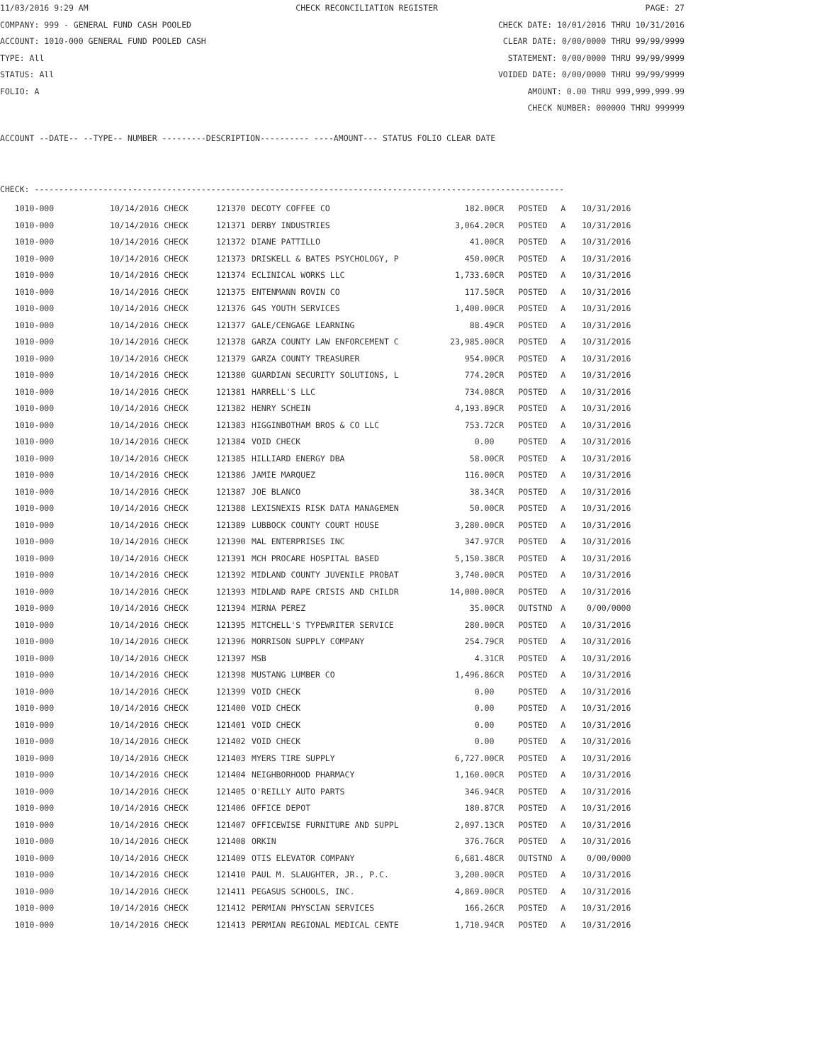11/03/2016 9:29 AM CHECK RECONCILIATION REGISTER PAGE: 27
COMPANY: 999 - GENERAL FUND CASH POOLED CHECK DATE: 10/01/2016 THRU 10/31/2016
ACCOUNT: 1010-000 GENERAL FUND POOLED CASH CLEAR DATE: 0/00/0000 THRU 99/99/9999
TYPE: All STATEMENT: 0/00/0000 THRU 99/99/9999
STATUS: All VOIDED DATE: 0/00/0000 THRU 99/99/9999
FOLIO: A AMOUNT: 0.00 THRU 999,999,999.99
CHECK NUMBER: 000000 THRU 999999
ACCOUNT --DATE-- --TYPE-- NUMBER ---------DESCRIPTION---------- ----AMOUNT--- STATUS FOLIO CLEAR DATE
CHECK: ------------------------------------------------------------------------------------------------------------
| 1010-000 | 10/14/2016 CHECK | 121370 | DECOTY COFFEE CO | 182.00CR | | POSTED | A | 10/31/2016 |
| 1010-000 | 10/14/2016 CHECK | 121371 | DERBY INDUSTRIES | 3,064.20CR | | POSTED | A | 10/31/2016 |
| 1010-000 | 10/14/2016 CHECK | 121372 | DIANE PATTILLO | 41.00CR | | POSTED | A | 10/31/2016 |
| 1010-000 | 10/14/2016 CHECK | 121373 | DRISKELL & BATES PSYCHOLOGY, P | 450.00CR | | POSTED | A | 10/31/2016 |
| 1010-000 | 10/14/2016 CHECK | 121374 | ECLINICAL WORKS LLC | 1,733.60CR | | POSTED | A | 10/31/2016 |
| 1010-000 | 10/14/2016 CHECK | 121375 | ENTENMANN ROVIN CO | 117.50CR | | POSTED | A | 10/31/2016 |
| 1010-000 | 10/14/2016 CHECK | 121376 | G4S YOUTH SERVICES | 1,400.00CR | | POSTED | A | 10/31/2016 |
| 1010-000 | 10/14/2016 CHECK | 121377 | GALE/CENGAGE LEARNING | 88.49CR | | POSTED | A | 10/31/2016 |
| 1010-000 | 10/14/2016 CHECK | 121378 | GARZA COUNTY LAW ENFORCEMENT C | 23,985.00CR | | POSTED | A | 10/31/2016 |
| 1010-000 | 10/14/2016 CHECK | 121379 | GARZA COUNTY TREASURER | 954.00CR | | POSTED | A | 10/31/2016 |
| 1010-000 | 10/14/2016 CHECK | 121380 | GUARDIAN SECURITY SOLUTIONS, L | 774.20CR | | POSTED | A | 10/31/2016 |
| 1010-000 | 10/14/2016 CHECK | 121381 | HARRELL'S LLC | 734.08CR | | POSTED | A | 10/31/2016 |
| 1010-000 | 10/14/2016 CHECK | 121382 | HENRY SCHEIN | 4,193.89CR | | POSTED | A | 10/31/2016 |
| 1010-000 | 10/14/2016 CHECK | 121383 | HIGGINBOTHAM BROS & CO LLC | 753.72CR | | POSTED | A | 10/31/2016 |
| 1010-000 | 10/14/2016 CHECK | 121384 | VOID CHECK | 0.00 | | POSTED | A | 10/31/2016 |
| 1010-000 | 10/14/2016 CHECK | 121385 | HILLIARD ENERGY DBA | 58.00CR | | POSTED | A | 10/31/2016 |
| 1010-000 | 10/14/2016 CHECK | 121386 | JAMIE MARQUEZ | 116.00CR | | POSTED | A | 10/31/2016 |
| 1010-000 | 10/14/2016 CHECK | 121387 | JOE BLANCO | 38.34CR | | POSTED | A | 10/31/2016 |
| 1010-000 | 10/14/2016 CHECK | 121388 | LEXISNEXIS RISK DATA MANAGEMEN | 50.00CR | | POSTED | A | 10/31/2016 |
| 1010-000 | 10/14/2016 CHECK | 121389 | LUBBOCK COUNTY COURT HOUSE | 3,280.00CR | | POSTED | A | 10/31/2016 |
| 1010-000 | 10/14/2016 CHECK | 121390 | MAL ENTERPRISES INC | 347.97CR | | POSTED | A | 10/31/2016 |
| 1010-000 | 10/14/2016 CHECK | 121391 | MCH PROCARE HOSPITAL BASED | 5,150.38CR | | POSTED | A | 10/31/2016 |
| 1010-000 | 10/14/2016 CHECK | 121392 | MIDLAND COUNTY JUVENILE PROBAT | 3,740.00CR | | POSTED | A | 10/31/2016 |
| 1010-000 | 10/14/2016 CHECK | 121393 | MIDLAND RAPE CRISIS AND CHILDR | 14,000.00CR | | POSTED | A | 10/31/2016 |
| 1010-000 | 10/14/2016 CHECK | 121394 | MIRNA PEREZ | 35.00CR | | OUTSTND | A | 0/00/0000 |
| 1010-000 | 10/14/2016 CHECK | 121395 | MITCHELL'S TYPEWRITER SERVICE | 280.00CR | | POSTED | A | 10/31/2016 |
| 1010-000 | 10/14/2016 CHECK | 121396 | MORRISON SUPPLY COMPANY | 254.79CR | | POSTED | A | 10/31/2016 |
| 1010-000 | 10/14/2016 CHECK | 121397 | MSB | 4.31CR | | POSTED | A | 10/31/2016 |
| 1010-000 | 10/14/2016 CHECK | 121398 | MUSTANG LUMBER CO | 1,496.86CR | | POSTED | A | 10/31/2016 |
| 1010-000 | 10/14/2016 CHECK | 121399 | VOID CHECK | 0.00 | | POSTED | A | 10/31/2016 |
| 1010-000 | 10/14/2016 CHECK | 121400 | VOID CHECK | 0.00 | | POSTED | A | 10/31/2016 |
| 1010-000 | 10/14/2016 CHECK | 121401 | VOID CHECK | 0.00 | | POSTED | A | 10/31/2016 |
| 1010-000 | 10/14/2016 CHECK | 121402 | VOID CHECK | 0.00 | | POSTED | A | 10/31/2016 |
| 1010-000 | 10/14/2016 CHECK | 121403 | MYERS TIRE SUPPLY | 6,727.00CR | | POSTED | A | 10/31/2016 |
| 1010-000 | 10/14/2016 CHECK | 121404 | NEIGHBORHOOD PHARMACY | 1,160.00CR | | POSTED | A | 10/31/2016 |
| 1010-000 | 10/14/2016 CHECK | 121405 | O'REILLY AUTO PARTS | 346.94CR | | POSTED | A | 10/31/2016 |
| 1010-000 | 10/14/2016 CHECK | 121406 | OFFICE DEPOT | 180.87CR | | POSTED | A | 10/31/2016 |
| 1010-000 | 10/14/2016 CHECK | 121407 | OFFICEWISE FURNITURE AND SUPPL | 2,097.13CR | | POSTED | A | 10/31/2016 |
| 1010-000 | 10/14/2016 CHECK | 121408 | ORKIN | 376.76CR | | POSTED | A | 10/31/2016 |
| 1010-000 | 10/14/2016 CHECK | 121409 | OTIS ELEVATOR COMPANY | 6,681.48CR | | OUTSTND | A | 0/00/0000 |
| 1010-000 | 10/14/2016 CHECK | 121410 | PAUL M. SLAUGHTER, JR., P.C. | 3,200.00CR | | POSTED | A | 10/31/2016 |
| 1010-000 | 10/14/2016 CHECK | 121411 | PEGASUS SCHOOLS, INC. | 4,869.00CR | | POSTED | A | 10/31/2016 |
| 1010-000 | 10/14/2016 CHECK | 121412 | PERMIAN PHYSCIAN SERVICES | 166.26CR | | POSTED | A | 10/31/2016 |
| 1010-000 | 10/14/2016 CHECK | 121413 | PERMIAN REGIONAL MEDICAL CENTE | 1,710.94CR | | POSTED | A | 10/31/2016 |